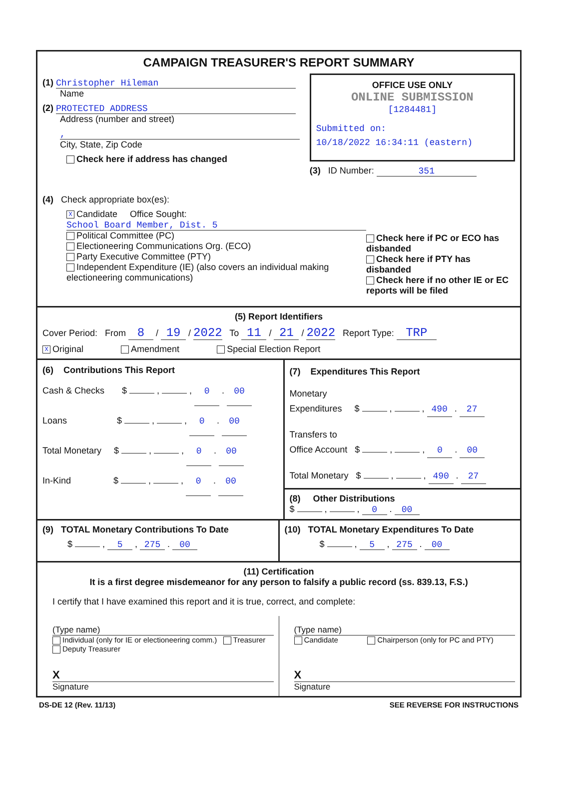CAMPAIGN TREASURER'S REPORT SUMMARY
(1) Christopher Hileman
Name
(2) PROTECTED ADDRESS
Address (number and street)
,
City, State, Zip Code
Check here if address has changed
OFFICE USE ONLY
ONLINE SUBMISSION
[1284481]
Submitted on:
10/18/2022 16:34:11 (eastern)
(3) ID Number: 351
(4) Check appropriate box(es):
X Candidate Office Sought: School Board Member, Dist. 5
Political Committee (PC)
Electioneering Communications Org. (ECO)
Party Executive Committee (PTY)
Independent Expenditure (IE) (also covers an individual making electioneering communications)
Check here if PC or ECO has disbanded
Check here if PTY has disbanded
Check here if no other IE or EC reports will be filed
(5) Report Identifiers
Cover Period: From 8 / 19 / 2022 To 11 / 21 / 2022 Report Type: TRP
X Original Amendment Special Election Report
(6) Contributions This Report
Cash & Checks $ , , 0 . 00
Loans $ , , 0 . 00
Total Monetary $ , , 0 . 00
In-Kind $ , , 0 . 00
(7) Expenditures This Report
Monetary
Expenditures $ , , 490 . 27
Transfers to
Office Account $ , , 0 . 00
Total Monetary $ , , 490 . 27
(8) Other Distributions
$ , , 0 . 00
(9) TOTAL Monetary Contributions To Date
$ , 5 , 275 . 00
(10) TOTAL Monetary Expenditures To Date
$ , 5 , 275 . 00
(11) Certification
It is a first degree misdemeanor for any person to falsify a public record (ss. 839.13, F.S.)
I certify that I have examined this report and it is true, correct, and complete:
(Type name)
Individual (only for IE or electioneering comm.) Treasurer Deputy Treasurer
X
Signature
(Type name)
Candidate Chairperson (only for PC and PTY)
X
Signature
DS-DE 12 (Rev. 11/13) SEE REVERSE FOR INSTRUCTIONS